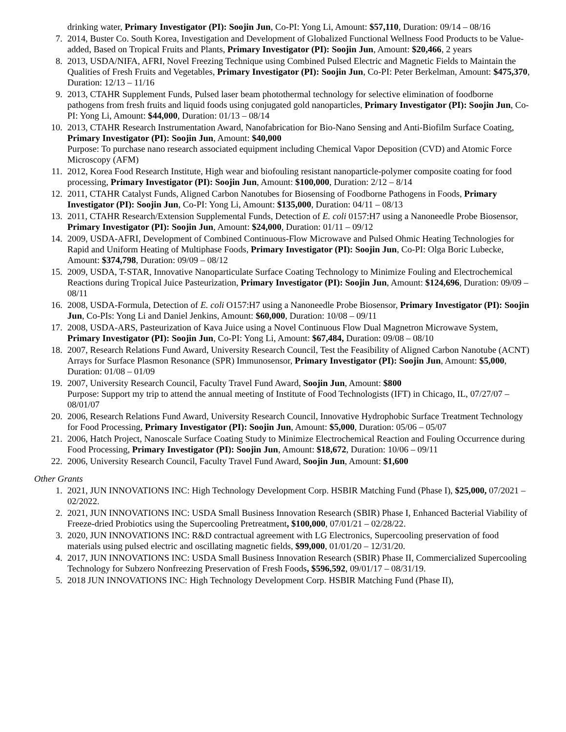drinking water, Primary Investigator (PI): Soojin Jun, Co-PI: Yong Li, Amount: $57,110, Duration: 09/14 – 08/16
7. 2014, Buster Co. South Korea, Investigation and Development of Globalized Functional Wellness Food Products to be Value-added, Based on Tropical Fruits and Plants, Primary Investigator (PI): Soojin Jun, Amount: $20,466, 2 years
8. 2013, USDA/NIFA, AFRI, Novel Freezing Technique using Combined Pulsed Electric and Magnetic Fields to Maintain the Qualities of Fresh Fruits and Vegetables, Primary Investigator (PI): Soojin Jun, Co-PI: Peter Berkelman, Amount: $475,370, Duration: 12/13 – 11/16
9. 2013, CTAHR Supplement Funds, Pulsed laser beam photothermal technology for selective elimination of foodborne pathogens from fresh fruits and liquid foods using conjugated gold nanoparticles, Primary Investigator (PI): Soojin Jun, Co-PI: Yong Li, Amount: $44,000, Duration: 01/13 – 08/14
10. 2013, CTAHR Research Instrumentation Award, Nanofabrication for Bio-Nano Sensing and Anti-Biofilm Surface Coating, Primary Investigator (PI): Soojin Jun, Amount: $40,000
Purpose: To purchase nano research associated equipment including Chemical Vapor Deposition (CVD) and Atomic Force Microscopy (AFM)
11. 2012, Korea Food Research Institute, High wear and biofouling resistant nanoparticle-polymer composite coating for food processing, Primary Investigator (PI): Soojin Jun, Amount: $100,000, Duration: 2/12 – 8/14
12. 2011, CTAHR Catalyst Funds, Aligned Carbon Nanotubes for Biosensing of Foodborne Pathogens in Foods, Primary Investigator (PI): Soojin Jun, Co-PI: Yong Li, Amount: $135,000, Duration: 04/11 – 08/13
13. 2011, CTAHR Research/Extension Supplemental Funds, Detection of E. coli 0157:H7 using a Nanoneedle Probe Biosensor, Primary Investigator (PI): Soojin Jun, Amount: $24,000, Duration: 01/11 – 09/12
14. 2009, USDA-AFRI, Development of Combined Continuous-Flow Microwave and Pulsed Ohmic Heating Technologies for Rapid and Uniform Heating of Multiphase Foods, Primary Investigator (PI): Soojin Jun, Co-PI: Olga Boric Lubecke, Amount: $374,798, Duration: 09/09 – 08/12
15. 2009, USDA, T-STAR, Innovative Nanoparticulate Surface Coating Technology to Minimize Fouling and Electrochemical Reactions during Tropical Juice Pasteurization, Primary Investigator (PI): Soojin Jun, Amount: $124,696, Duration: 09/09 – 08/11
16. 2008, USDA-Formula, Detection of E. coli O157:H7 using a Nanoneedle Probe Biosensor, Primary Investigator (PI): Soojin Jun, Co-PIs: Yong Li and Daniel Jenkins, Amount: $60,000, Duration: 10/08 – 09/11
17. 2008, USDA-ARS, Pasteurization of Kava Juice using a Novel Continuous Flow Dual Magnetron Microwave System, Primary Investigator (PI): Soojin Jun, Co-PI: Yong Li, Amount: $67,484, Duration: 09/08 – 08/10
18. 2007, Research Relations Fund Award, University Research Council, Test the Feasibility of Aligned Carbon Nanotube (ACNT) Arrays for Surface Plasmon Resonance (SPR) Immunosensor, Primary Investigator (PI): Soojin Jun, Amount: $5,000, Duration: 01/08 – 01/09
19. 2007, University Research Council, Faculty Travel Fund Award, Soojin Jun, Amount: $800
Purpose: Support my trip to attend the annual meeting of Institute of Food Technologists (IFT) in Chicago, IL, 07/27/07 – 08/01/07
20. 2006, Research Relations Fund Award, University Research Council, Innovative Hydrophobic Surface Treatment Technology for Food Processing, Primary Investigator (PI): Soojin Jun, Amount: $5,000, Duration: 05/06 – 05/07
21. 2006, Hatch Project, Nanoscale Surface Coating Study to Minimize Electrochemical Reaction and Fouling Occurrence during Food Processing, Primary Investigator (PI): Soojin Jun, Amount: $18,672, Duration: 10/06 – 09/11
22. 2006, University Research Council, Faculty Travel Fund Award, Soojin Jun, Amount: $1,600
Other Grants
1. 2021, JUN INNOVATIONS INC: High Technology Development Corp. HSBIR Matching Fund (Phase I), $25,000, 07/2021 – 02/2022.
2. 2021, JUN INNOVATIONS INC: USDA Small Business Innovation Research (SBIR) Phase I, Enhanced Bacterial Viability of Freeze-dried Probiotics using the Supercooling Pretreatment, $100,000, 07/01/21 – 02/28/22.
3. 2020, JUN INNOVATIONS INC: R&D contractual agreement with LG Electronics, Supercooling preservation of food materials using pulsed electric and oscillating magnetic fields, $99,000, 01/01/20 – 12/31/20.
4. 2017, JUN INNOVATIONS INC: USDA Small Business Innovation Research (SBIR) Phase II, Commercialized Supercooling Technology for Subzero Nonfreezing Preservation of Fresh Foods, $596,592, 09/01/17 – 08/31/19.
5. 2018 JUN INNOVATIONS INC: High Technology Development Corp. HSBIR Matching Fund (Phase II),